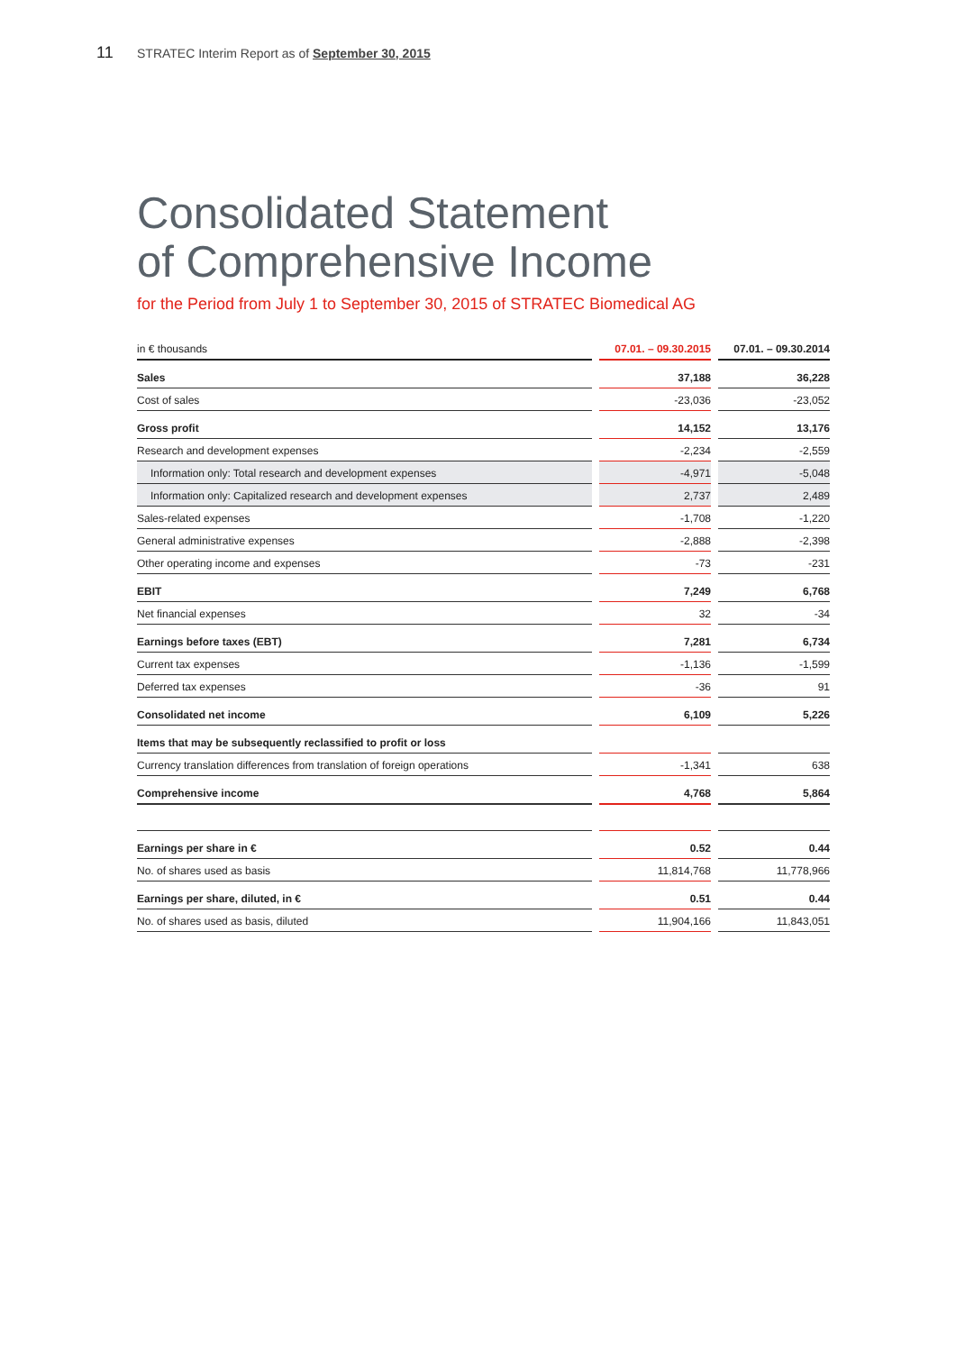11 STRATEC Interim Report as of September 30, 2015
Consolidated Statement
of Comprehensive Income
for the Period from July 1 to September 30, 2015 of STRATEC Biomedical AG
| in € thousands | 07.01. – 09.30.2015 | 07.01. – 09.30.2014 |
| --- | --- | --- |
| Sales | 37,188 | 36,228 |
| Cost of sales | -23,036 | -23,052 |
| Gross profit | 14,152 | 13,176 |
| Research and development expenses | -2,234 | -2,559 |
| Information only: Total research and development expenses | -4,971 | -5,048 |
| Information only: Capitalized research and development expenses | 2,737 | 2,489 |
| Sales-related expenses | -1,708 | -1,220 |
| General administrative expenses | -2,888 | -2,398 |
| Other operating income and expenses | -73 | -231 |
| EBIT | 7,249 | 6,768 |
| Net financial expenses | 32 | -34 |
| Earnings before taxes (EBT) | 7,281 | 6,734 |
| Current tax expenses | -1,136 | -1,599 |
| Deferred tax expenses | -36 | 91 |
| Consolidated net income | 6,109 | 5,226 |
| Items that may be subsequently reclassified to profit or loss | | |
| Currency translation differences from translation of foreign operations | -1,341 | 638 |
| Comprehensive income | 4,768 | 5,864 |
| Earnings per share in € | 0.52 | 0.44 |
| No. of shares used as basis | 11,814,768 | 11,778,966 |
| Earnings per share, diluted, in € | 0.51 | 0.44 |
| No. of shares used as basis, diluted | 11,904,166 | 11,843,051 |